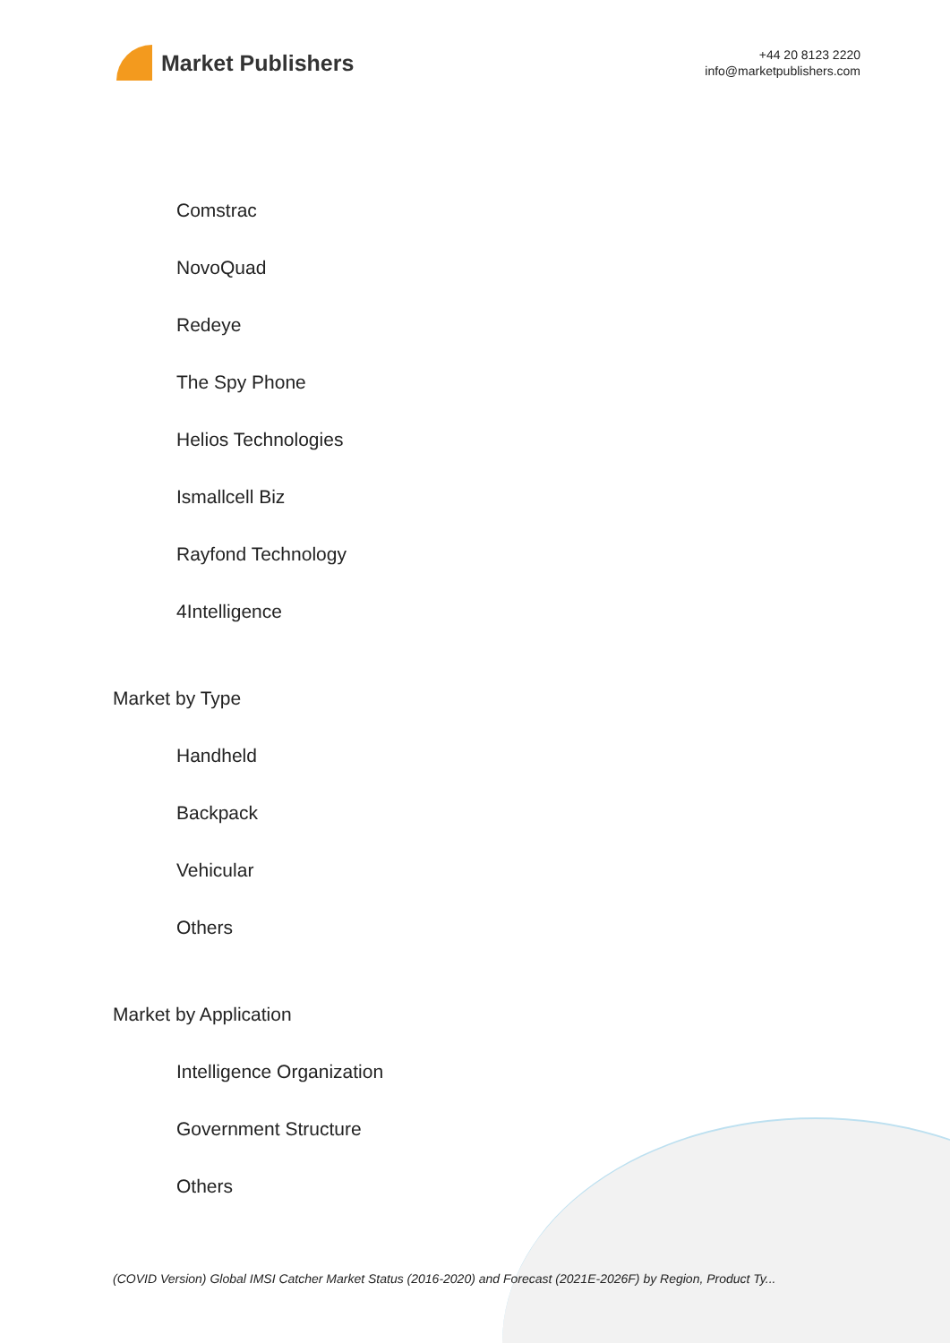Market Publishers
+44 20 8123 2220
info@marketpublishers.com
Comstrac
NovoQuad
Redeye
The Spy Phone
Helios Technologies
Ismallcell Biz
Rayfond Technology
4Intelligence
Market by Type
Handheld
Backpack
Vehicular
Others
Market by Application
Intelligence Organization
Government Structure
Others
(COVID Version) Global IMSI Catcher Market Status (2016-2020) and Forecast (2021E-2026F) by Region, Product Ty...